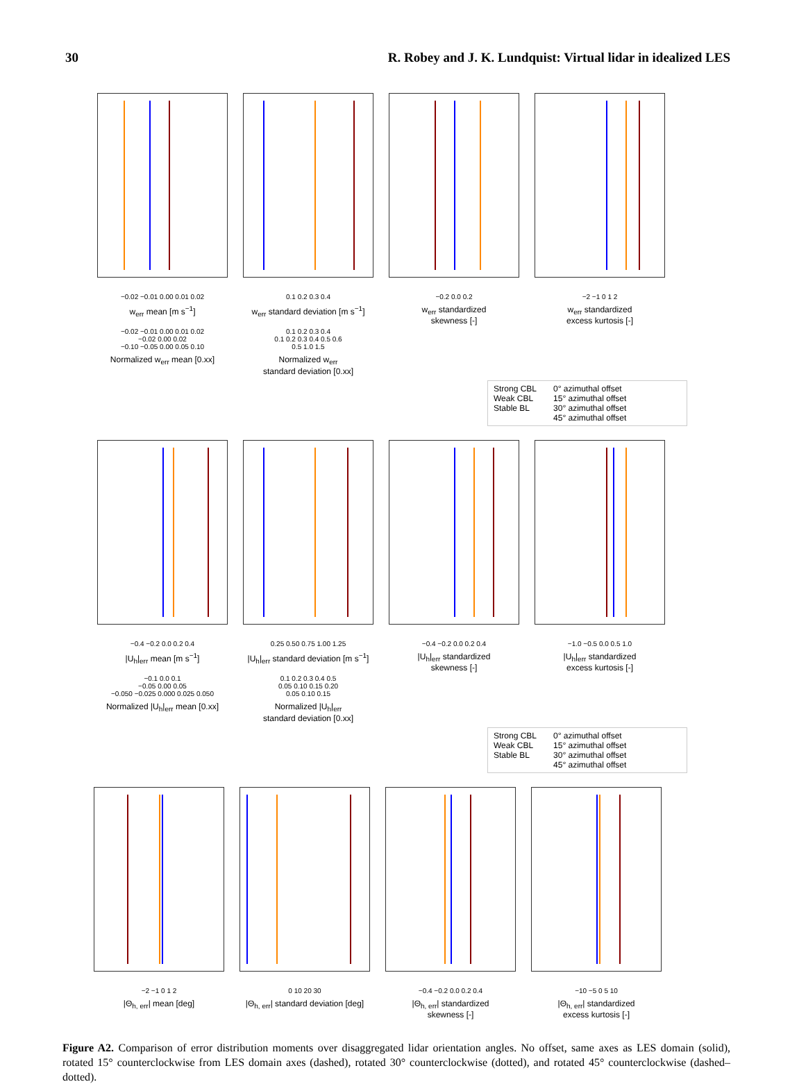30 R. Robey and J. K. Lundquist: Virtual lidar in idealized LES
−0.02 −0.01 0.00 0.01 0.02
w<sub>err</sub> mean [m s<sup>−1</sup>]
−0.02 −0.01 0.00 0.01 0.02
−0.02 0.00 0.02
−0.10 −0.05 0.00 0.05 0.10
Normalized w<sub>err</sub> mean [0.xx]
0.1 0.2 0.3 0.4
w<sub>err</sub> standard deviation [m s<sup>−1</sup>]
0.1 0.2 0.3 0.4
0.1 0.2 0.3 0.4 0.5 0.6
0.5 1.0 1.5
Normalized w<sub>err</sub>
standard deviation [0.xx]
−0.2 0.0 0.2
w<sub>err</sub> standardized
skewness [-]
−2 −1 0 1 2
w<sub>err</sub> standardized
excess kurtosis [-]
Strong CBL
Weak CBL
Stable BL
0° azimuthal offset
15° azimuthal offset
30° azimuthal offset
45° azimuthal offset
−0.4 −0.2 0.0 0.2 0.4
|U<sub>h</sub>|<sub>err</sub> mean [m s<sup>−1</sup>]
−0.1 0.0 0.1
−0.05 0.00 0.05
−0.050 −0.025 0.000 0.025 0.050
Normalized |U<sub>h</sub>|<sub>err</sub> mean [0.xx]
0.25 0.50 0.75 1.00 1.25
|U<sub>h</sub>|<sub>err</sub> standard deviation [m s<sup>−1</sup>]
0.1 0.2 0.3 0.4 0.5
0.05 0.10 0.15 0.20
0.05 0.10 0.15
Normalized |U<sub>h</sub>|<sub>err</sub>
standard deviation [0.xx]
−0.4 −0.2 0.0 0.2 0.4
|U<sub>h</sub>|<sub>err</sub> standardized
skewness [-]
−1.0 −0.5 0.0 0.5 1.0
|U<sub>h</sub>|<sub>err</sub> standardized
excess kurtosis [-]
Strong CBL
Weak CBL
Stable BL
0° azimuthal offset
15° azimuthal offset
30° azimuthal offset
45° azimuthal offset
−2 −1 0 1 2
|Θ<sub>h, err</sub>| mean [deg]
0 10 20 30
|Θ<sub>h, err</sub>| standard deviation [deg]
−0.4 −0.2 0.0 0.2 0.4
|Θ<sub>h, err</sub>| standardized
skewness [-]
−10 −5 0 5 10
|Θ<sub>h, err</sub>| standardized
excess kurtosis [-]
Figure A2. Comparison of error distribution moments over disaggregated lidar orientation angles. No offset, same axes as LES domain (solid), rotated 15° counterclockwise from LES domain axes (dashed), rotated 30° counterclockwise (dotted), and rotated 45° counterclockwise (dashed–dotted).